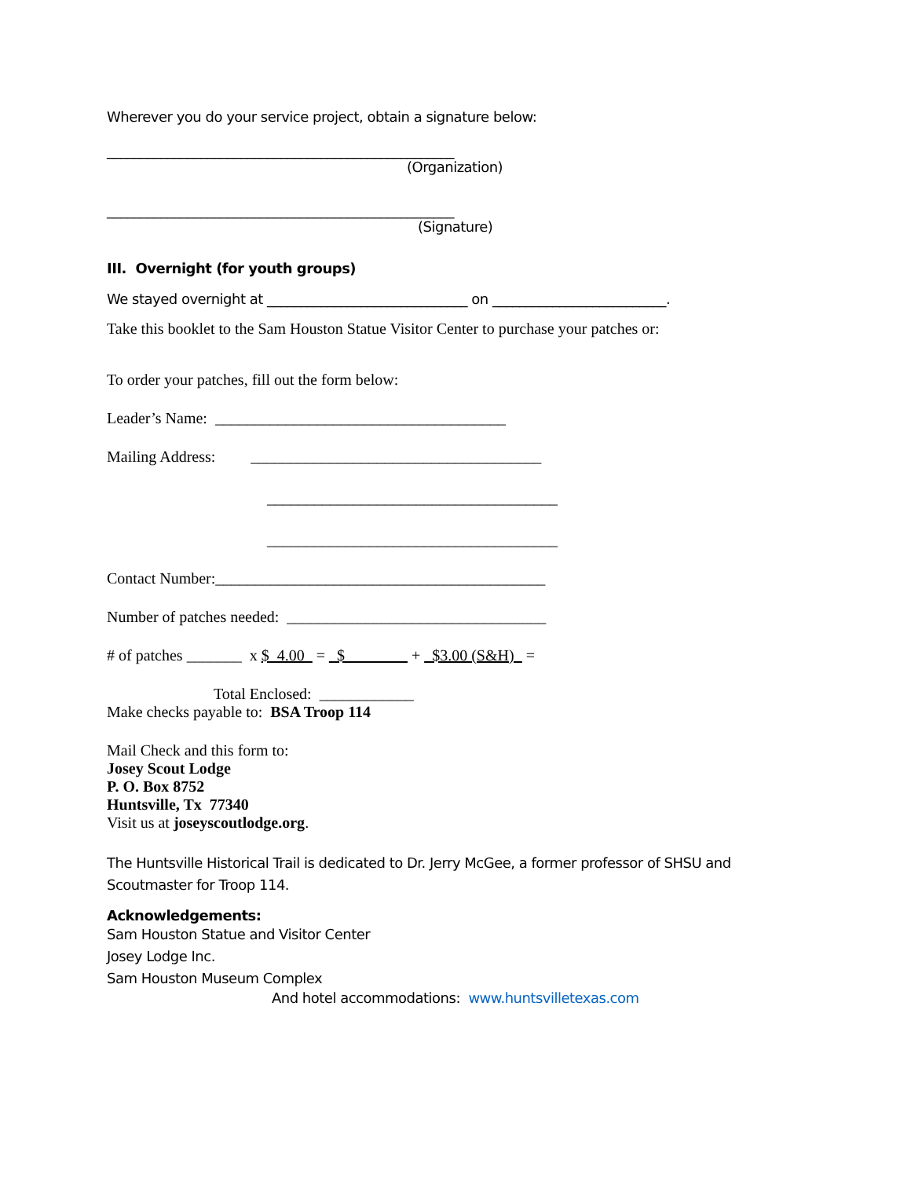Wherever you do your service project, obtain a signature below:
____________________________________________________
(Organization)
____________________________________________________
(Signature)
III. Overnight (for youth groups)
We stayed overnight at ______________________________ on __________________________.
Take this booklet to the Sam Houston Statue Visitor Center to purchase your patches or:
To order your patches, fill out the form below:
Leader’s Name: _____________________________________
Mailing Address: _____________________________________
_____________________________________
_____________________________________
Contact Number:__________________________________________
Number of patches needed: _________________________________
# of patches _______ x $_4.00_ = _$________ + _$3.00 (S&H)_ =
Total Enclosed: ____________
Make checks payable to: BSA Troop 114
Mail Check and this form to:
Josey Scout Lodge
P. O. Box 8752
Huntsville, Tx 77340
Visit us at joseyscoutlodge.org.
The Huntsville Historical Trail is dedicated to Dr. Jerry McGee, a former professor of SHSU and Scoutmaster for Troop 114.
Acknowledgements:
Sam Houston Statue and Visitor Center
Josey Lodge Inc.
Sam Houston Museum Complex
And hotel accommodations: www.huntsvilletexas.com